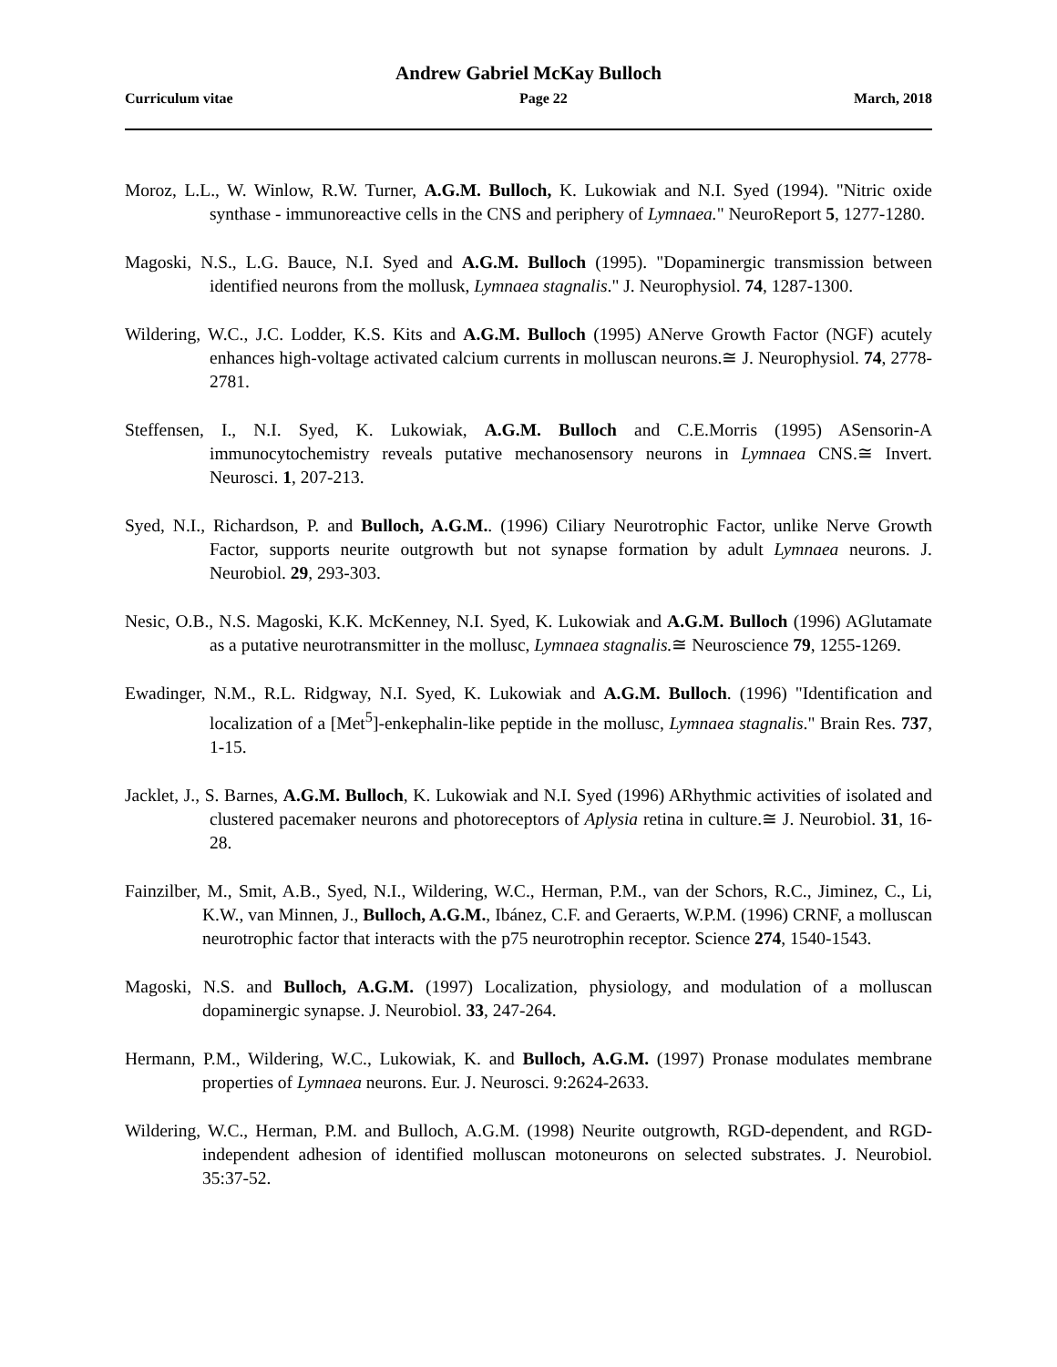Andrew Gabriel McKay Bulloch
Curriculum vitae Page 22 March, 2018
Moroz, L.L., W. Winlow, R.W. Turner, A.G.M. Bulloch, K. Lukowiak and N.I. Syed (1994). "Nitric oxide synthase - immunoreactive cells in the CNS and periphery of Lymnaea." NeuroReport 5, 1277-1280.
Magoski, N.S., L.G. Bauce, N.I. Syed and A.G.M. Bulloch (1995). "Dopaminergic transmission between identified neurons from the mollusk, Lymnaea stagnalis." J. Neurophysiol. 74, 1287-1300.
Wildering, W.C., J.C. Lodder, K.S. Kits and A.G.M. Bulloch (1995) ANerve Growth Factor (NGF) acutely enhances high-voltage activated calcium currents in molluscan neurons.≅ J. Neurophysiol. 74, 2778-2781.
Steffensen, I., N.I. Syed, K. Lukowiak, A.G.M. Bulloch and C.E.Morris (1995) ASensorin-A immunocytochemistry reveals putative mechanosensory neurons in Lymnaea CNS.≅ Invert. Neurosci. 1, 207-213.
Syed, N.I., Richardson, P. and Bulloch, A.G.M.. (1996) Ciliary Neurotrophic Factor, unlike Nerve Growth Factor, supports neurite outgrowth but not synapse formation by adult Lymnaea neurons. J. Neurobiol. 29, 293-303.
Nesic, O.B., N.S. Magoski, K.K. McKenney, N.I. Syed, K. Lukowiak and A.G.M. Bulloch (1996) AGlutamate as a putative neurotransmitter in the mollusc, Lymnaea stagnalis.≅ Neuroscience 79, 1255-1269.
Ewadinger, N.M., R.L. Ridgway, N.I. Syed, K. Lukowiak and A.G.M. Bulloch. (1996) "Identification and localization of a [Met<sup>5</sup>]-enkephalin-like peptide in the mollusc, Lymnaea stagnalis." Brain Res. 737, 1-15.
Jacklet, J., S. Barnes, A.G.M. Bulloch, K. Lukowiak and N.I. Syed (1996) ARhythmic activities of isolated and clustered pacemaker neurons and photoreceptors of Aplysia retina in culture.≅ J. Neurobiol. 31, 16-28.
Fainzilber, M., Smit, A.B., Syed, N.I., Wildering, W.C., Herman, P.M., van der Schors, R.C., Jiminez, C., Li, K.W., van Minnen, J., Bulloch, A.G.M., Ibánez, C.F. and Geraerts, W.P.M. (1996) CRNF, a molluscan neurotrophic factor that interacts with the p75 neurotrophin receptor. Science 274, 1540-1543.
Magoski, N.S. and Bulloch, A.G.M. (1997) Localization, physiology, and modulation of a molluscan dopaminergic synapse. J. Neurobiol. 33, 247-264.
Hermann, P.M., Wildering, W.C., Lukowiak, K. and Bulloch, A.G.M. (1997) Pronase modulates membrane properties of Lymnaea neurons. Eur. J. Neurosci. 9:2624-2633.
Wildering, W.C., Herman, P.M. and Bulloch, A.G.M. (1998) Neurite outgrowth, RGD-dependent, and RGD-independent adhesion of identified molluscan motoneurons on selected substrates. J. Neurobiol. 35:37-52.